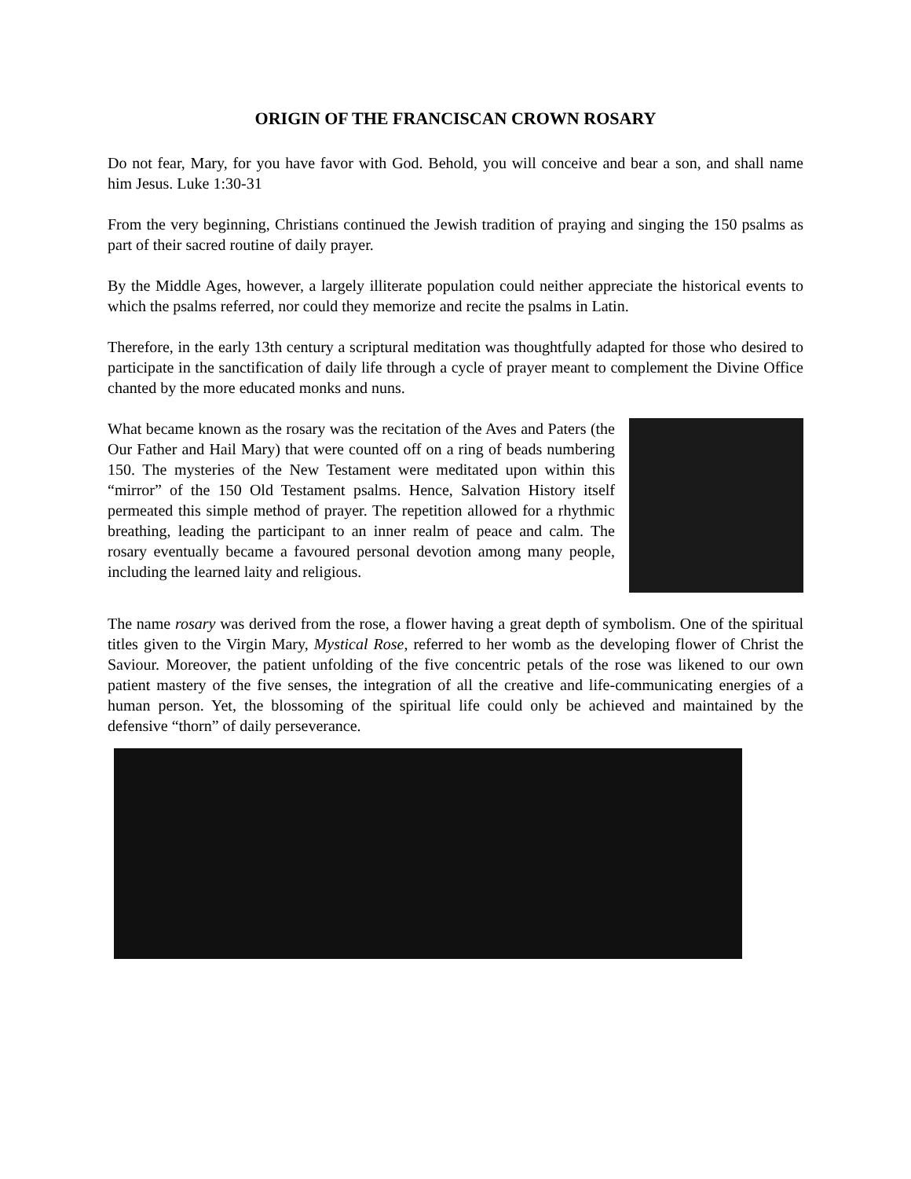ORIGIN OF THE FRANCISCAN CROWN ROSARY
Do not fear, Mary, for you have favor with God. Behold, you will conceive and bear a son, and shall name him Jesus. Luke 1:30-31
From the very beginning, Christians continued the Jewish tradition of praying and singing the 150 psalms as part of their sacred routine of daily prayer.
By the Middle Ages, however, a largely illiterate population could neither appreciate the historical events to which the psalms referred, nor could they memorize and recite the psalms in Latin.
Therefore, in the early 13th century a scriptural meditation was thoughtfully adapted for those who desired to participate in the sanctification of daily life through a cycle of prayer meant to complement the Divine Office chanted by the more educated monks and nuns.
What became known as the rosary was the recitation of the Aves and Paters (the Our Father and Hail Mary) that were counted off on a ring of beads numbering 150. The mysteries of the New Testament were meditated upon within this “mirror” of the 150 Old Testament psalms. Hence, Salvation History itself permeated this simple method of prayer. The repetition allowed for a rhythmic breathing, leading the participant to an inner realm of peace and calm. The rosary eventually became a favoured personal devotion among many people, including the learned laity and religious.
The name rosary was derived from the rose, a flower having a great depth of symbolism. One of the spiritual titles given to the Virgin Mary, Mystical Rose, referred to her womb as the developing flower of Christ the Saviour. Moreover, the patient unfolding of the five concentric petals of the rose was likened to our own patient mastery of the five senses, the integration of all the creative and life-communicating energies of a human person. Yet, the blossoming of the spiritual life could only be achieved and maintained by the defensive “thorn” of daily perseverance.